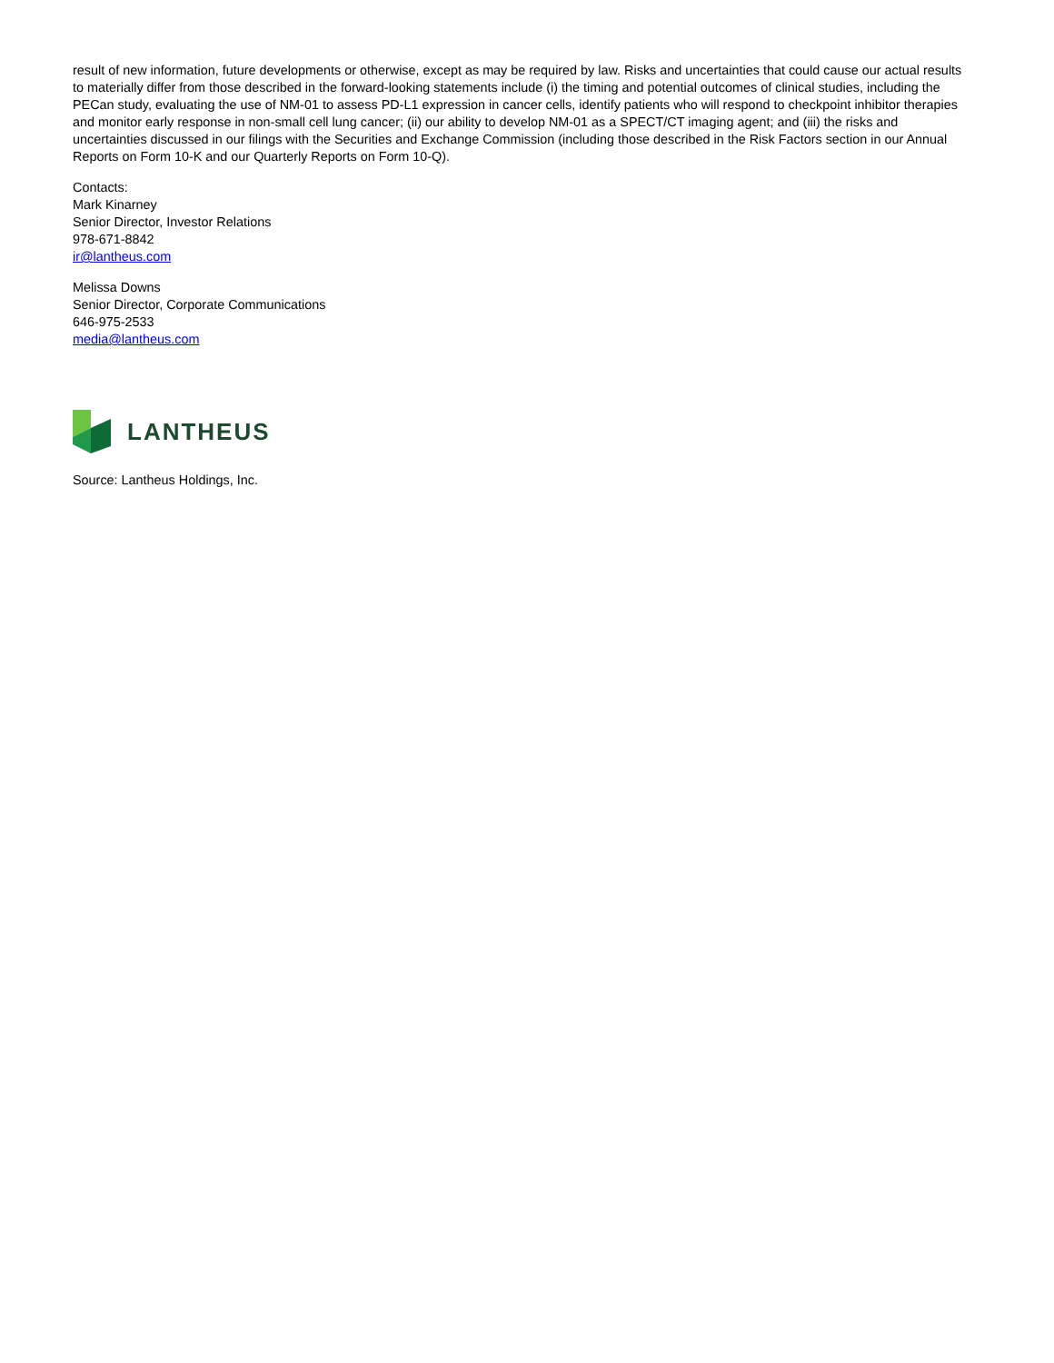result of new information, future developments or otherwise, except as may be required by law. Risks and uncertainties that could cause our actual results to materially differ from those described in the forward-looking statements include (i) the timing and potential outcomes of clinical studies, including the PECan study, evaluating the use of NM-01 to assess PD-L1 expression in cancer cells, identify patients who will respond to checkpoint inhibitor therapies and monitor early response in non-small cell lung cancer; (ii) our ability to develop NM-01 as a SPECT/CT imaging agent; and (iii) the risks and uncertainties discussed in our filings with the Securities and Exchange Commission (including those described in the Risk Factors section in our Annual Reports on Form 10-K and our Quarterly Reports on Form 10-Q).
Contacts:
Mark Kinarney
Senior Director, Investor Relations
978-671-8842
ir@lantheus.com
Melissa Downs
Senior Director, Corporate Communications
646-975-2533
media@lantheus.com
LANTHEUS
Source: Lantheus Holdings, Inc.